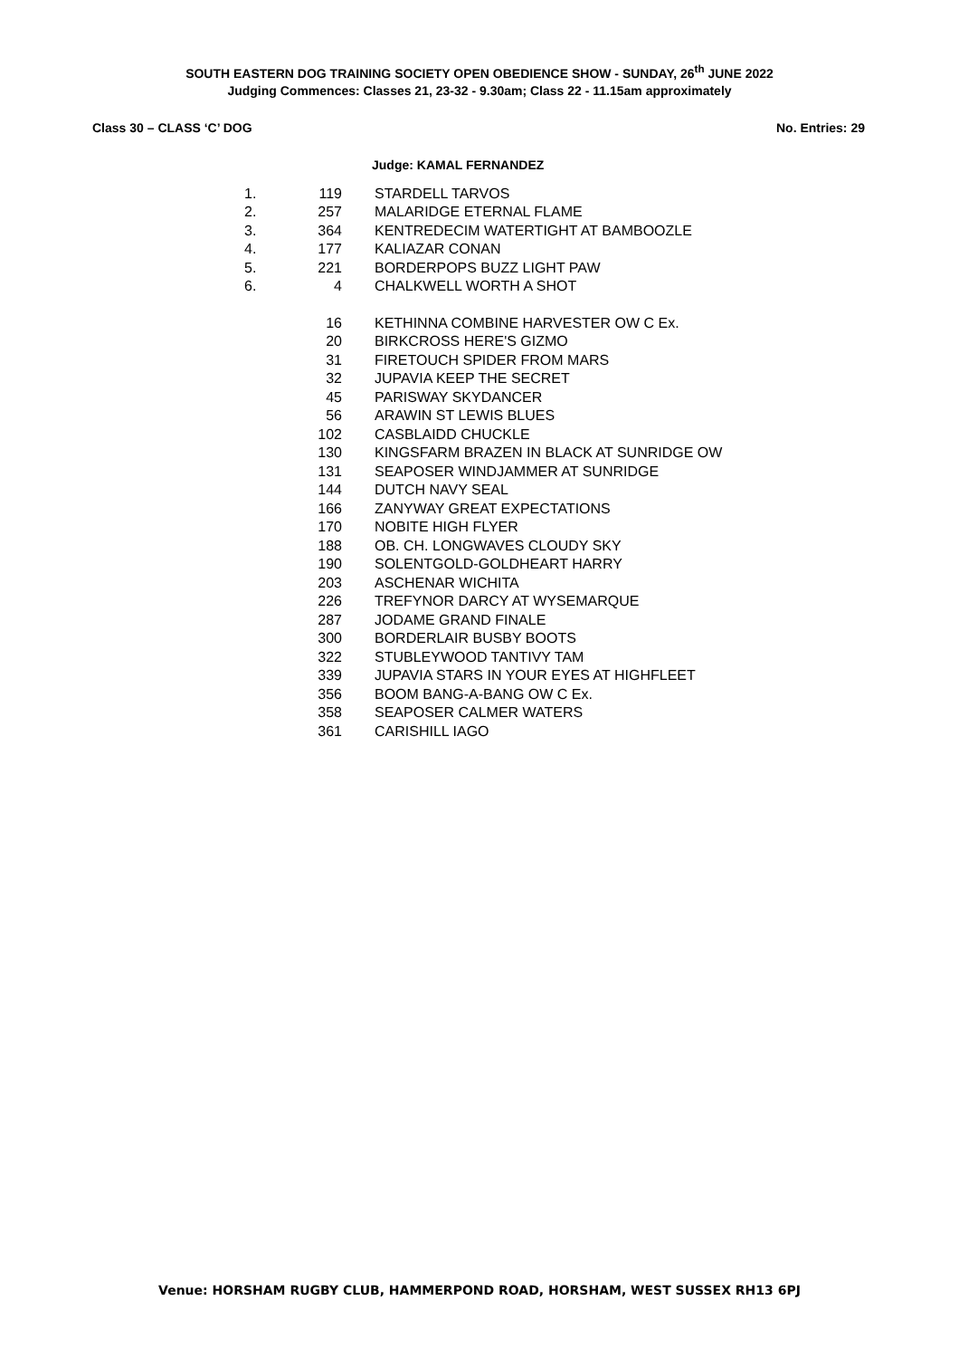SOUTH EASTERN DOG TRAINING SOCIETY OPEN OBEDIENCE SHOW - SUNDAY, 26<sup>th</sup> JUNE 2022
Judging Commences: Classes 21, 23-32 - 9.30am; Class 22 - 11.15am approximately
Class 30 – CLASS ‘C’ DOG No. Entries: 29
Judge: KAMAL FERNANDEZ
| 1. | 119 | STARDELL TARVOS |
| 2. | 257 | MALARIDGE ETERNAL FLAME |
| 3. | 364 | KENTREDECIM WATERTIGHT AT BAMBOOZLE |
| 4. | 177 | KALIAZAR CONAN |
| 5. | 221 | BORDERPOPS BUZZ LIGHT PAW |
| 6. | 4 | CHALKWELL WORTH A SHOT |
| | 16 | KETHINNA COMBINE HARVESTER OW C Ex. |
| | 20 | BIRKCROSS HERE'S GIZMO |
| | 31 | FIRETOUCH SPIDER FROM MARS |
| | 32 | JUPAVIA KEEP THE SECRET |
| | 45 | PARISWAY SKYDANCER |
| | 56 | ARAWIN ST LEWIS BLUES |
| | 102 | CASBLAIDD CHUCKLE |
| | 130 | KINGSFARM BRAZEN IN BLACK AT SUNRIDGE OW |
| | 131 | SEAPOSER WINDJAMMER AT SUNRIDGE |
| | 144 | DUTCH NAVY SEAL |
| | 166 | ZANYWAY GREAT EXPECTATIONS |
| | 170 | NOBITE HIGH FLYER |
| | 188 | OB. CH. LONGWAVES CLOUDY SKY |
| | 190 | SOLENTGOLD-GOLDHEART HARRY |
| | 203 | ASCHENAR WICHITA |
| | 226 | TREFYNOR DARCY AT WYSEMARQUE |
| | 287 | JODAME GRAND FINALE |
| | 300 | BORDERLAIR BUSBY BOOTS |
| | 322 | STUBLEYWOOD TANTIVY TAM |
| | 339 | JUPAVIA STARS IN YOUR EYES AT HIGHFLEET |
| | 356 | BOOM BANG-A-BANG OW C Ex. |
| | 358 | SEAPOSER CALMER WATERS |
| | 361 | CARISHILL IAGO |
Venue: HORSHAM RUGBY CLUB, HAMMERPOND ROAD, HORSHAM, WEST SUSSEX RH13 6PJ